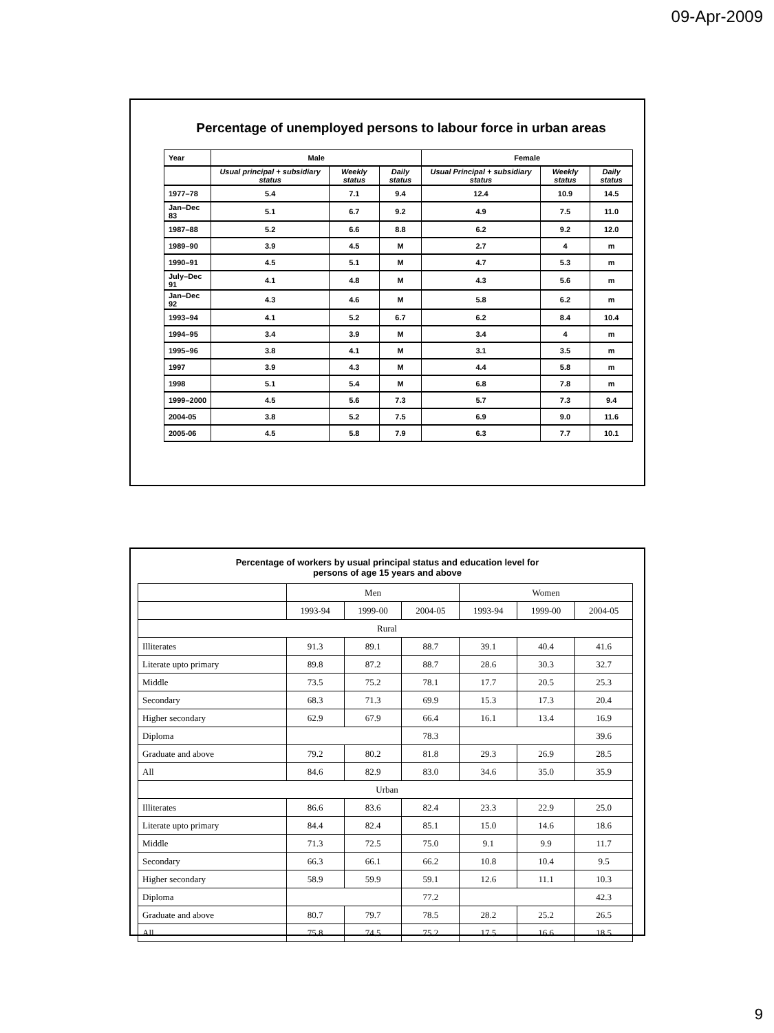09-Apr-2009
Percentage of unemployed persons to labour force in urban areas
| Year | Male | | | Female | | |
| --- | --- | --- | --- | --- | --- | --- |
| | Usual principal + subsidiary status | Weekly status | Daily status | Usual Principal + subsidiary status | Weekly status | Daily status |
| 1977–78 | 5.4 | 7.1 | 9.4 | 12.4 | 10.9 | 14.5 |
| Jan–Dec 83 | 5.1 | 6.7 | 9.2 | 4.9 | 7.5 | 11.0 |
| 1987–88 | 5.2 | 6.6 | 8.8 | 6.2 | 9.2 | 12.0 |
| 1989–90 | 3.9 | 4.5 | M | 2.7 | 4 | m |
| 1990–91 | 4.5 | 5.1 | M | 4.7 | 5.3 | m |
| July–Dec 91 | 4.1 | 4.8 | M | 4.3 | 5.6 | m |
| Jan–Dec 92 | 4.3 | 4.6 | M | 5.8 | 6.2 | m |
| 1993–94 | 4.1 | 5.2 | 6.7 | 6.2 | 8.4 | 10.4 |
| 1994–95 | 3.4 | 3.9 | M | 3.4 | 4 | m |
| 1995–96 | 3.8 | 4.1 | M | 3.1 | 3.5 | m |
| 1997 | 3.9 | 4.3 | M | 4.4 | 5.8 | m |
| 1998 | 5.1 | 5.4 | M | 6.8 | 7.8 | m |
| 1999–2000 | 4.5 | 5.6 | 7.3 | 5.7 | 7.3 | 9.4 |
| 2004-05 | 3.8 | 5.2 | 7.5 | 6.9 | 9.0 | 11.6 |
| 2005-06 | 4.5 | 5.8 | 7.9 | 6.3 | 7.7 | 10.1 |
Percentage of workers by usual principal status and education level for
persons of age 15 years and above
| | Men | | | Women | | |
| --- | --- | --- | --- | --- | --- | --- |
| | 1993-94 | 1999-00 | 2004-05 | 1993-94 | 1999-00 | 2004-05 |
| Rural | | | | | | |
| Illiterates | 91.3 | 89.1 | 88.7 | 39.1 | 40.4 | 41.6 |
| Literate upto primary | 89.8 | 87.2 | 88.7 | 28.6 | 30.3 | 32.7 |
| Middle | 73.5 | 75.2 | 78.1 | 17.7 | 20.5 | 25.3 |
| Secondary | 68.3 | 71.3 | 69.9 | 15.3 | 17.3 | 20.4 |
| Higher secondary | 62.9 | 67.9 | 66.4 | 16.1 | 13.4 | 16.9 |
| Diploma | | | 78.3 | | | 39.6 |
| Graduate and above | 79.2 | 80.2 | 81.8 | 29.3 | 26.9 | 28.5 |
| All | 84.6 | 82.9 | 83.0 | 34.6 | 35.0 | 35.9 |
| Urban | | | | | | |
| Illiterates | 86.6 | 83.6 | 82.4 | 23.3 | 22.9 | 25.0 |
| Literate upto primary | 84.4 | 82.4 | 85.1 | 15.0 | 14.6 | 18.6 |
| Middle | 71.3 | 72.5 | 75.0 | 9.1 | 9.9 | 11.7 |
| Secondary | 66.3 | 66.1 | 66.2 | 10.8 | 10.4 | 9.5 |
| Higher secondary | 58.9 | 59.9 | 59.1 | 12.6 | 11.1 | 10.3 |
| Diploma | | | 77.2 | | | 42.3 |
| Graduate and above | 80.7 | 79.7 | 78.5 | 28.2 | 25.2 | 26.5 |
| All | 75.8 | 74.5 | 75.2 | 17.5 | 16.6 | 18.5 |
9